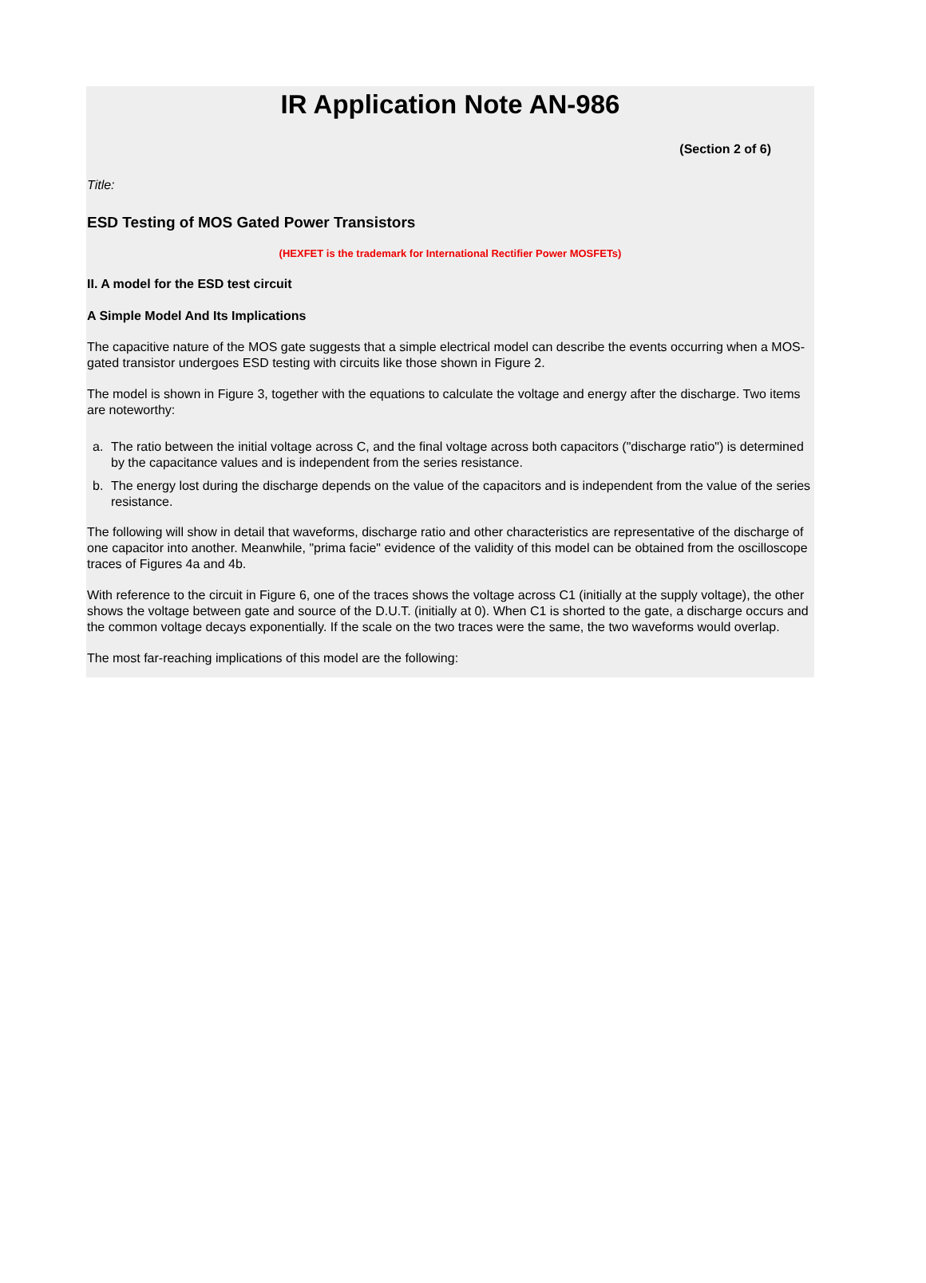IR Application Note AN-986
(Section 2 of 6)
Title:
ESD Testing of MOS Gated Power Transistors
(HEXFET is the trademark for International Rectifier Power MOSFETs)
II. A model for the ESD test circuit
A Simple Model And Its Implications
The capacitive nature of the MOS gate suggests that a simple electrical model can describe the events occurring when a MOS-gated transistor undergoes ESD testing with circuits like those shown in Figure 2.
The model is shown in Figure 3, together with the equations to calculate the voltage and energy after the discharge. Two items are noteworthy:
a. The ratio between the initial voltage across C, and the final voltage across both capacitors ("discharge ratio") is determined by the capacitance values and is independent from the series resistance.
b. The energy lost during the discharge depends on the value of the capacitors and is independent from the value of the series resistance.
The following will show in detail that waveforms, discharge ratio and other characteristics are representative of the discharge of one capacitor into another. Meanwhile, "prima facie" evidence of the validity of this model can be obtained from the oscilloscope traces of Figures 4a and 4b.
With reference to the circuit in Figure 6, one of the traces shows the voltage across C1 (initially at the supply voltage), the other shows the voltage between gate and source of the D.U.T. (initially at 0). When C1 is shorted to the gate, a discharge occurs and the common voltage decays exponentially. If the scale on the two traces were the same, the two waveforms would overlap.
The most far-reaching implications of this model are the following: